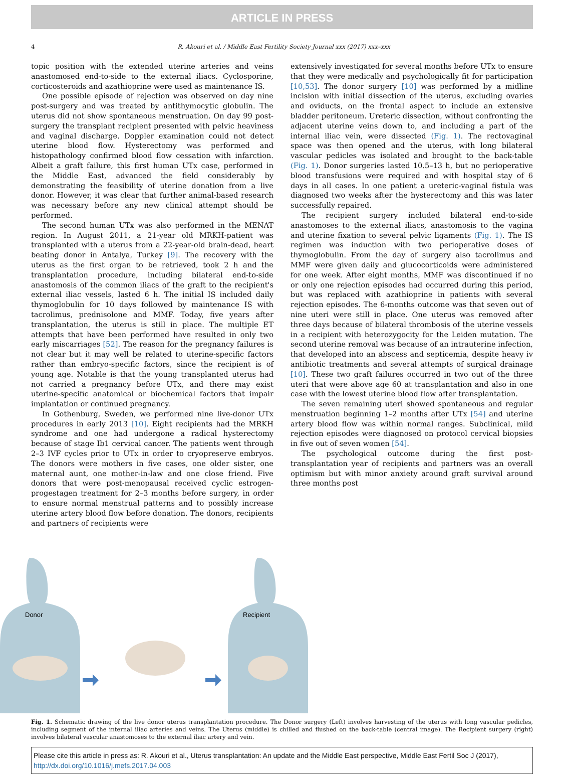ARTICLE IN PRESS
4 R. Akouri et al. / Middle East Fertility Society Journal xxx (2017) xxx–xxx
topic position with the extended uterine arteries and veins anastomosed end-to-side to the external iliacs. Cyclosporine, corticosteroids and azathioprine were used as maintenance IS.
One possible episode of rejection was observed on day nine post-surgery and was treated by antithymocytic globulin. The uterus did not show spontaneous menstruation. On day 99 post-surgery the transplant recipient presented with pelvic heaviness and vaginal discharge. Doppler examination could not detect uterine blood flow. Hysterectomy was performed and histopathology confirmed blood flow cessation with infarction. Albeit a graft failure, this first human UTx case, performed in the Middle East, advanced the field considerably by demonstrating the feasibility of uterine donation from a live donor. However, it was clear that further animal-based research was necessary before any new clinical attempt should be performed.
The second human UTx was also performed in the MENAT region. In August 2011, a 21-year old MRKH-patient was transplanted with a uterus from a 22-year-old brain-dead, heart beating donor in Antalya, Turkey [9]. The recovery with the uterus as the first organ to be retrieved, took 2 h and the transplantation procedure, including bilateral end-to-side anastomosis of the common iliacs of the graft to the recipient's external iliac vessels, lasted 6 h. The initial IS included daily thymoglobulin for 10 days followed by maintenance IS with tacrolimus, prednisolone and MMF. Today, five years after transplantation, the uterus is still in place. The multiple ET attempts that have been performed have resulted in only two early miscarriages [52]. The reason for the pregnancy failures is not clear but it may well be related to uterine-specific factors rather than embryo-specific factors, since the recipient is of young age. Notable is that the young transplanted uterus had not carried a pregnancy before UTx, and there may exist uterine-specific anatomical or biochemical factors that impair implantation or continued pregnancy.
In Gothenburg, Sweden, we performed nine live-donor UTx procedures in early 2013 [10]. Eight recipients had the MRKH syndrome and one had undergone a radical hysterectomy because of stage Ib1 cervical cancer. The patients went through 2–3 IVF cycles prior to UTx in order to cryopreserve embryos. The donors were mothers in five cases, one older sister, one maternal aunt, one mother-in-law and one close friend. Five donors that were post-menopausal received cyclic estrogen-progestagen treatment for 2–3 months before surgery, in order to ensure normal menstrual patterns and to possibly increase uterine artery blood flow before donation. The donors, recipients and partners of recipients were
extensively investigated for several months before UTx to ensure that they were medically and psychologically fit for participation [10,53]. The donor surgery [10] was performed by a midline incision with initial dissection of the uterus, excluding ovaries and oviducts, on the frontal aspect to include an extensive bladder peritoneum. Ureteric dissection, without confronting the adjacent uterine veins down to, and including a part of the internal iliac vein, were dissected (Fig. 1). The rectovaginal space was then opened and the uterus, with long bilateral vascular pedicles was isolated and brought to the back-table (Fig. 1). Donor surgeries lasted 10.5–13 h, but no perioperative blood transfusions were required and with hospital stay of 6 days in all cases. In one patient a ureteric-vaginal fistula was diagnosed two weeks after the hysterectomy and this was later successfully repaired.
The recipient surgery included bilateral end-to-side anastomoses to the external iliacs, anastomosis to the vagina and uterine fixation to several pelvic ligaments (Fig. 1). The IS regimen was induction with two perioperative doses of thymoglobulin. From the day of surgery also tacrolimus and MMF were given daily and glucocorticoids were administered for one week. After eight months, MMF was discontinued if no or only one rejection episodes had occurred during this period, but was replaced with azathioprine in patients with several rejection episodes. The 6-months outcome was that seven out of nine uteri were still in place. One uterus was removed after three days because of bilateral thrombosis of the uterine vessels in a recipient with heterozygocity for the Leiden mutation. The second uterine removal was because of an intrauterine infection, that developed into an abscess and septicemia, despite heavy iv antibiotic treatments and several attempts of surgical drainage [10]. These two graft failures occurred in two out of the three uteri that were above age 60 at transplantation and also in one case with the lowest uterine blood flow after transplantation.
The seven remaining uteri showed spontaneous and regular menstruation beginning 1–2 months after UTx [54] and uterine artery blood flow was within normal ranges. Subclinical, mild rejection episodes were diagnosed on protocol cervical biopsies in five out of seven women [54].
The psychological outcome during the first post-transplantation year of recipients and partners was an overall optimism but with minor anxiety around graft survival around three months post
Donor
Recipient
Fig. 1. Schematic drawing of the live donor uterus transplantation procedure. The Donor surgery (Left) involves harvesting of the uterus with long vascular pedicles, including segment of the internal iliac arteries and veins. The Uterus (middle) is chilled and flushed on the back-table (central image). The Recipient surgery (right) involves bilateral vascular anastomoses to the external iliac artery and vein.
Please cite this article in press as: R. Akouri et al., Uterus transplantation: An update and the Middle East perspective, Middle East Fertil Soc J (2017), http://dx.doi.org/10.1016/j.mefs.2017.04.003